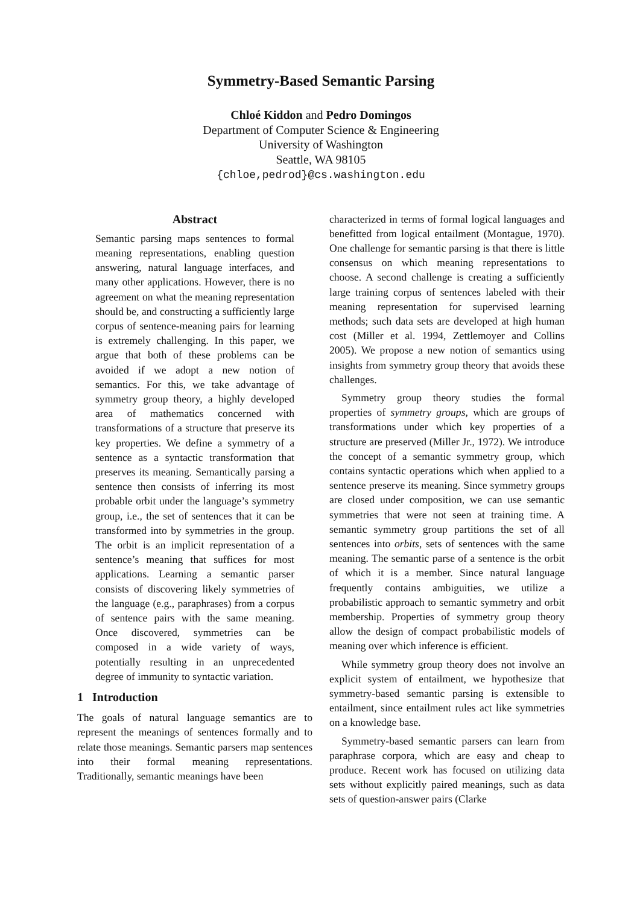Symmetry-Based Semantic Parsing
Chloé Kiddon and Pedro Domingos
Department of Computer Science & Engineering
University of Washington
Seattle, WA 98105
{chloe,pedrod}@cs.washington.edu
Abstract
Semantic parsing maps sentences to formal meaning representations, enabling question answering, natural language interfaces, and many other applications. However, there is no agreement on what the meaning representation should be, and constructing a sufficiently large corpus of sentence-meaning pairs for learning is extremely challenging. In this paper, we argue that both of these problems can be avoided if we adopt a new notion of semantics. For this, we take advantage of symmetry group theory, a highly developed area of mathematics concerned with transformations of a structure that preserve its key properties. We define a symmetry of a sentence as a syntactic transformation that preserves its meaning. Semantically parsing a sentence then consists of inferring its most probable orbit under the language’s symmetry group, i.e., the set of sentences that it can be transformed into by symmetries in the group. The orbit is an implicit representation of a sentence’s meaning that suffices for most applications. Learning a semantic parser consists of discovering likely symmetries of the language (e.g., paraphrases) from a corpus of sentence pairs with the same meaning. Once discovered, symmetries can be composed in a wide variety of ways, potentially resulting in an unprecedented degree of immunity to syntactic variation.
1 Introduction
The goals of natural language semantics are to represent the meanings of sentences formally and to relate those meanings. Semantic parsers map sentences into their formal meaning representations. Traditionally, semantic meanings have been
characterized in terms of formal logical languages and benefitted from logical entailment (Montague, 1970). One challenge for semantic parsing is that there is little consensus on which meaning representations to choose. A second challenge is creating a sufficiently large training corpus of sentences labeled with their meaning representation for supervised learning methods; such data sets are developed at high human cost (Miller et al. 1994, Zettlemoyer and Collins 2005). We propose a new notion of semantics using insights from symmetry group theory that avoids these challenges.
Symmetry group theory studies the formal properties of symmetry groups, which are groups of transformations under which key properties of a structure are preserved (Miller Jr., 1972). We introduce the concept of a semantic symmetry group, which contains syntactic operations which when applied to a sentence preserve its meaning. Since symmetry groups are closed under composition, we can use semantic symmetries that were not seen at training time. A semantic symmetry group partitions the set of all sentences into orbits, sets of sentences with the same meaning. The semantic parse of a sentence is the orbit of which it is a member. Since natural language frequently contains ambiguities, we utilize a probabilistic approach to semantic symmetry and orbit membership. Properties of symmetry group theory allow the design of compact probabilistic models of meaning over which inference is efficient.
While symmetry group theory does not involve an explicit system of entailment, we hypothesize that symmetry-based semantic parsing is extensible to entailment, since entailment rules act like symmetries on a knowledge base.
Symmetry-based semantic parsers can learn from paraphrase corpora, which are easy and cheap to produce. Recent work has focused on utilizing data sets without explicitly paired meanings, such as data sets of question-answer pairs (Clarke